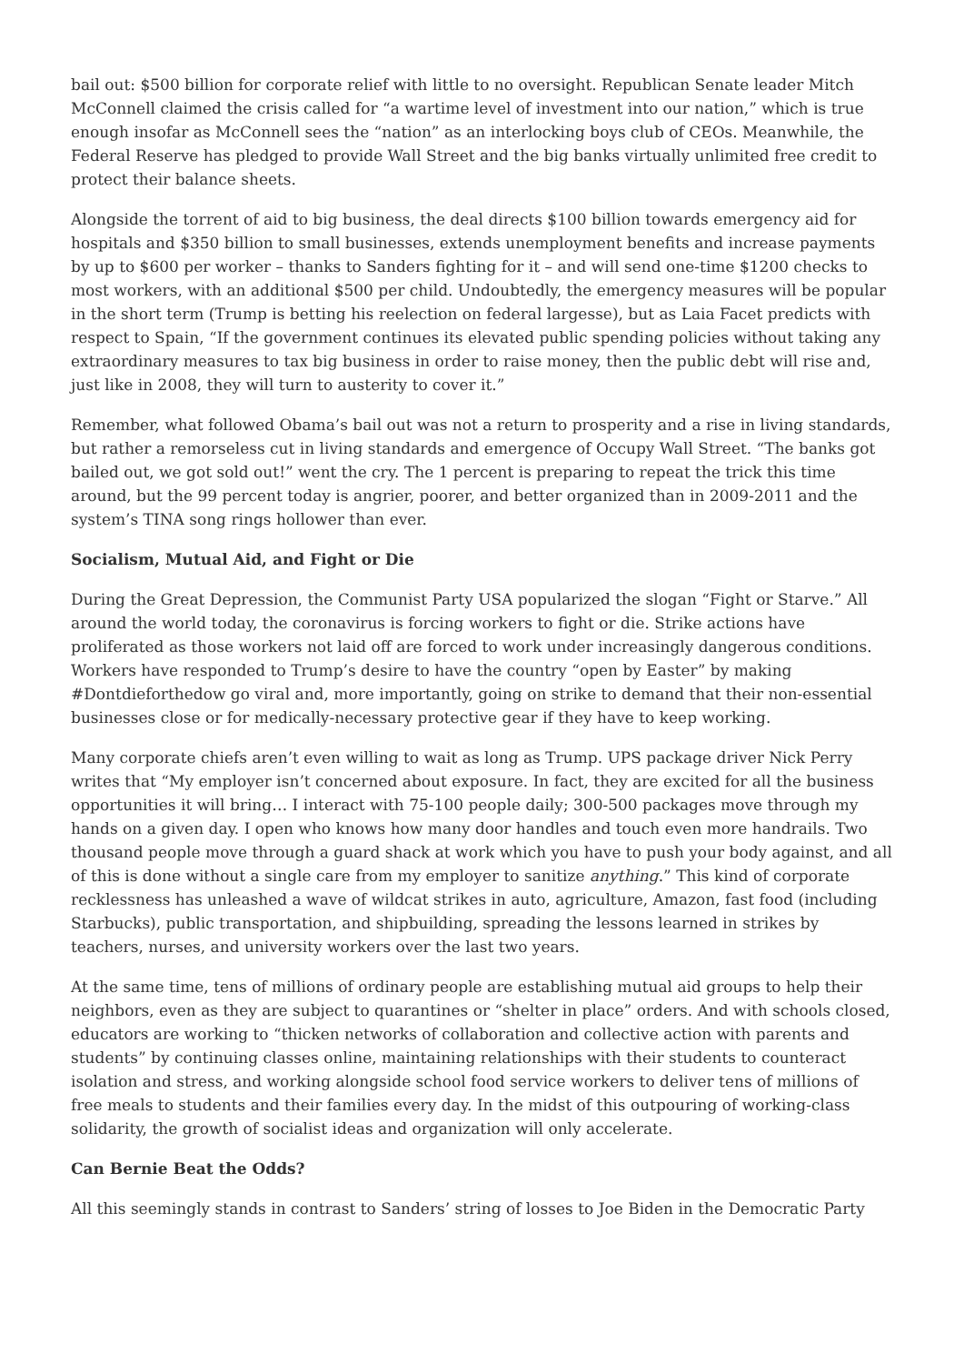bail out: $500 billion for corporate relief with little to no oversight. Republican Senate leader Mitch McConnell claimed the crisis called for “a wartime level of investment into our nation,” which is true enough insofar as McConnell sees the “nation” as an interlocking boys club of CEOs. Meanwhile, the Federal Reserve has pledged to provide Wall Street and the big banks virtually unlimited free credit to protect their balance sheets.
Alongside the torrent of aid to big business, the deal directs $100 billion towards emergency aid for hospitals and $350 billion to small businesses, extends unemployment benefits and increase payments by up to $600 per worker – thanks to Sanders fighting for it – and will send one-time $1200 checks to most workers, with an additional $500 per child. Undoubtedly, the emergency measures will be popular in the short term (Trump is betting his reelection on federal largesse), but as Laia Facet predicts with respect to Spain, “If the government continues its elevated public spending policies without taking any extraordinary measures to tax big business in order to raise money, then the public debt will rise and, just like in 2008, they will turn to austerity to cover it.”
Remember, what followed Obama’s bail out was not a return to prosperity and a rise in living standards, but rather a remorseless cut in living standards and emergence of Occupy Wall Street. “The banks got bailed out, we got sold out!” went the cry. The 1 percent is preparing to repeat the trick this time around, but the 99 percent today is angrier, poorer, and better organized than in 2009-2011 and the system’s TINA song rings hollower than ever.
Socialism, Mutual Aid, and Fight or Die
During the Great Depression, the Communist Party USA popularized the slogan “Fight or Starve.” All around the world today, the coronavirus is forcing workers to fight or die. Strike actions have proliferated as those workers not laid off are forced to work under increasingly dangerous conditions. Workers have responded to Trump’s desire to have the country “open by Easter” by making #Dontdieforthedow go viral and, more importantly, going on strike to demand that their non-essential businesses close or for medically-necessary protective gear if they have to keep working.
Many corporate chiefs aren’t even willing to wait as long as Trump. UPS package driver Nick Perry writes that “My employer isn’t concerned about exposure. In fact, they are excited for all the business opportunities it will bring… I interact with 75-100 people daily; 300-500 packages move through my hands on a given day. I open who knows how many door handles and touch even more handrails. Two thousand people move through a guard shack at work which you have to push your body against, and all of this is done without a single care from my employer to sanitize anything.” This kind of corporate recklessness has unleashed a wave of wildcat strikes in auto, agriculture, Amazon, fast food (including Starbucks), public transportation, and shipbuilding, spreading the lessons learned in strikes by teachers, nurses, and university workers over the last two years.
At the same time, tens of millions of ordinary people are establishing mutual aid groups to help their neighbors, even as they are subject to quarantines or “shelter in place” orders. And with schools closed, educators are working to “thicken networks of collaboration and collective action with parents and students” by continuing classes online, maintaining relationships with their students to counteract isolation and stress, and working alongside school food service workers to deliver tens of millions of free meals to students and their families every day. In the midst of this outpouring of working-class solidarity, the growth of socialist ideas and organization will only accelerate.
Can Bernie Beat the Odds?
All this seemingly stands in contrast to Sanders’ string of losses to Joe Biden in the Democratic Party